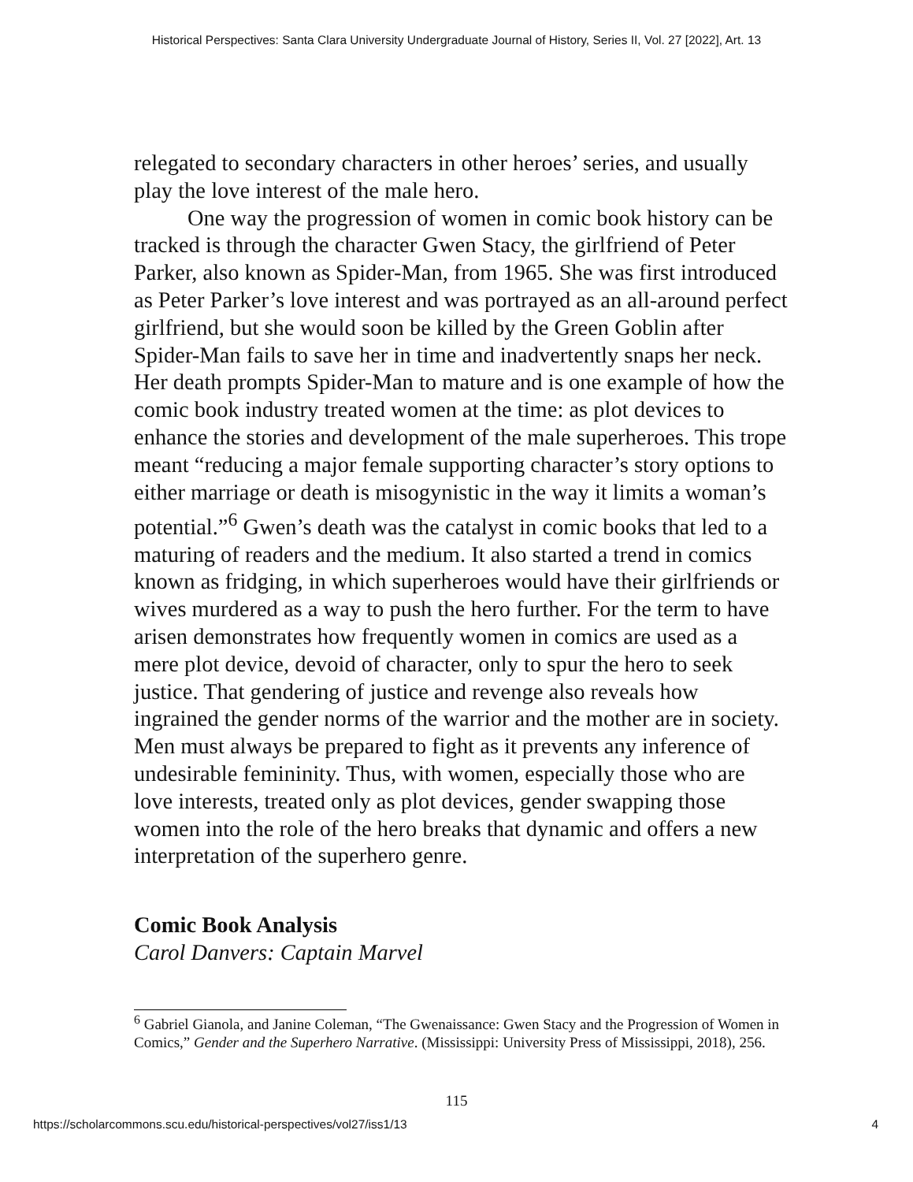Historical Perspectives: Santa Clara University Undergraduate Journal of History, Series II, Vol. 27 [2022], Art. 13
relegated to secondary characters in other heroes’ series, and usually play the love interest of the male hero.
One way the progression of women in comic book history can be tracked is through the character Gwen Stacy, the girlfriend of Peter Parker, also known as Spider-Man, from 1965. She was first introduced as Peter Parker’s love interest and was portrayed as an all-around perfect girlfriend, but she would soon be killed by the Green Goblin after Spider-Man fails to save her in time and inadvertently snaps her neck. Her death prompts Spider-Man to mature and is one example of how the comic book industry treated women at the time: as plot devices to enhance the stories and development of the male superheroes. This trope meant “reducing a major female supporting character’s story options to either marriage or death is misogynistic in the way it limits a woman’s potential.”<sup>6</sup> Gwen’s death was the catalyst in comic books that led to a maturing of readers and the medium. It also started a trend in comics known as fridging, in which superheroes would have their girlfriends or wives murdered as a way to push the hero further. For the term to have arisen demonstrates how frequently women in comics are used as a mere plot device, devoid of character, only to spur the hero to seek justice. That gendering of justice and revenge also reveals how ingrained the gender norms of the warrior and the mother are in society. Men must always be prepared to fight as it prevents any inference of undesirable femininity. Thus, with women, especially those who are love interests, treated only as plot devices, gender swapping those women into the role of the hero breaks that dynamic and offers a new interpretation of the superhero genre.
Comic Book Analysis
Carol Danvers: Captain Marvel
<sup>6</sup> Gabriel Gianola, and Janine Coleman, “The Gwenaissance: Gwen Stacy and the Progression of Women in Comics,” Gender and the Superhero Narrative. (Mississippi: University Press of Mississippi, 2018), 256.
115
https://scholarcommons.scu.edu/historical-perspectives/vol27/iss1/13 4